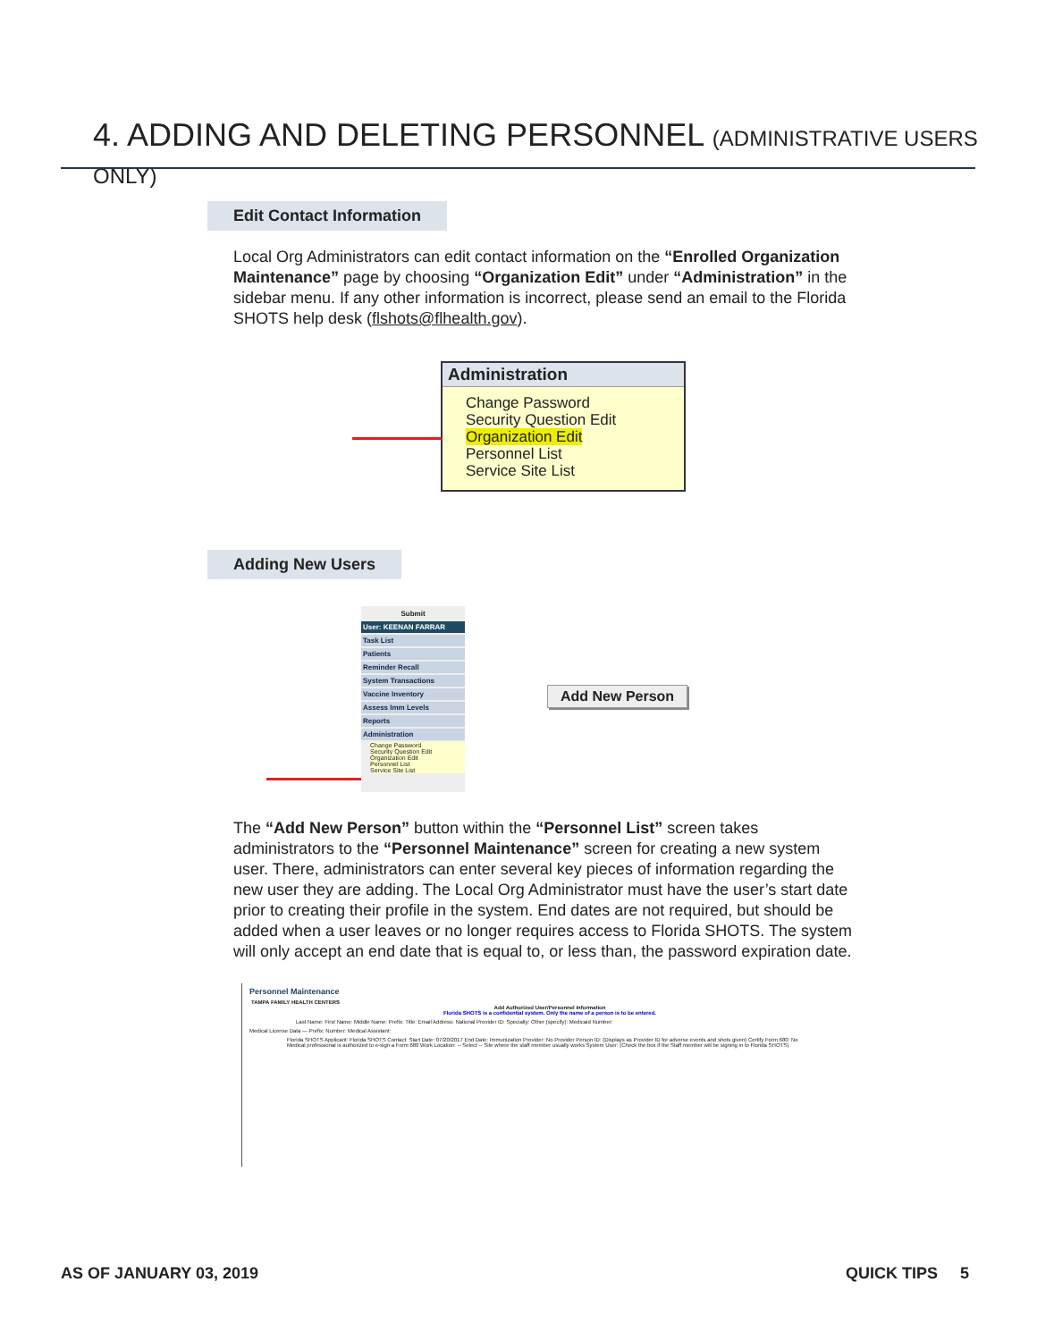4. ADDING AND DELETING PERSONNEL (ADMINISTRATIVE USERS ONLY)
Edit Contact Information
Local Org Administrators can edit contact information on the “Enrolled Organization Maintenance” page by choosing “Organization Edit” under “Administration” in the sidebar menu. If any other information is incorrect, please send an email to the Florida SHOTS help desk (flshots@flhealth.gov).
Administration
Change Password
Security Question Edit
Organization Edit
Personnel List
Service Site List
Adding New Users
Submit
User: KEENAN FARRAR
Task List
Patients
Reminder Recall
System Transactions
Vaccine Inventory
Assess Imm Levels
Reports
Administration
Change Password
Security Question Edit
Organization Edit
Personnel List
Service Site List
Add New Person
The “Add New Person” button within the “Personnel List” screen takes administrators to the “Personnel Maintenance” screen for creating a new system user. There, administrators can enter several key pieces of information regarding the new user they are adding. The Local Org Administrator must have the user’s start date prior to creating their profile in the system. End dates are not required, but should be added when a user leaves or no longer requires access to Florida SHOTS. The system will only accept an end date that is equal to, or less than, the password expiration date.
Personnel Maintenance
TAMPA FAMILY HEALTH CENTERS
Add Authorized User/Personnel Information
Florida SHOTS is a confidential system. Only the name of a person is to be entered.
Last Name: First Name: Middle Name: Prefix: Title: Email Address: National Provider ID: Specialty: Other (specify): Medicaid Number:
Medical License Data — Prefix: Number: Medical Assistant:
Florida SHOTS Applicant: Florida SHOTS Contact: Start Date: 07/20/2017 End Date: Immunization Provider: No Provider Person ID: (Displays as Provider ID for adverse events and shots given) Certify Form 680: No Medical professional is authorized to e-sign a Form 680 Work Location: -- Select -- Site where the staff member usually works System User: (Check the box if the Staff member will be signing in to Florida SHOTS)
AS OF JANUARY 03, 2019 QUICK TIPS 5